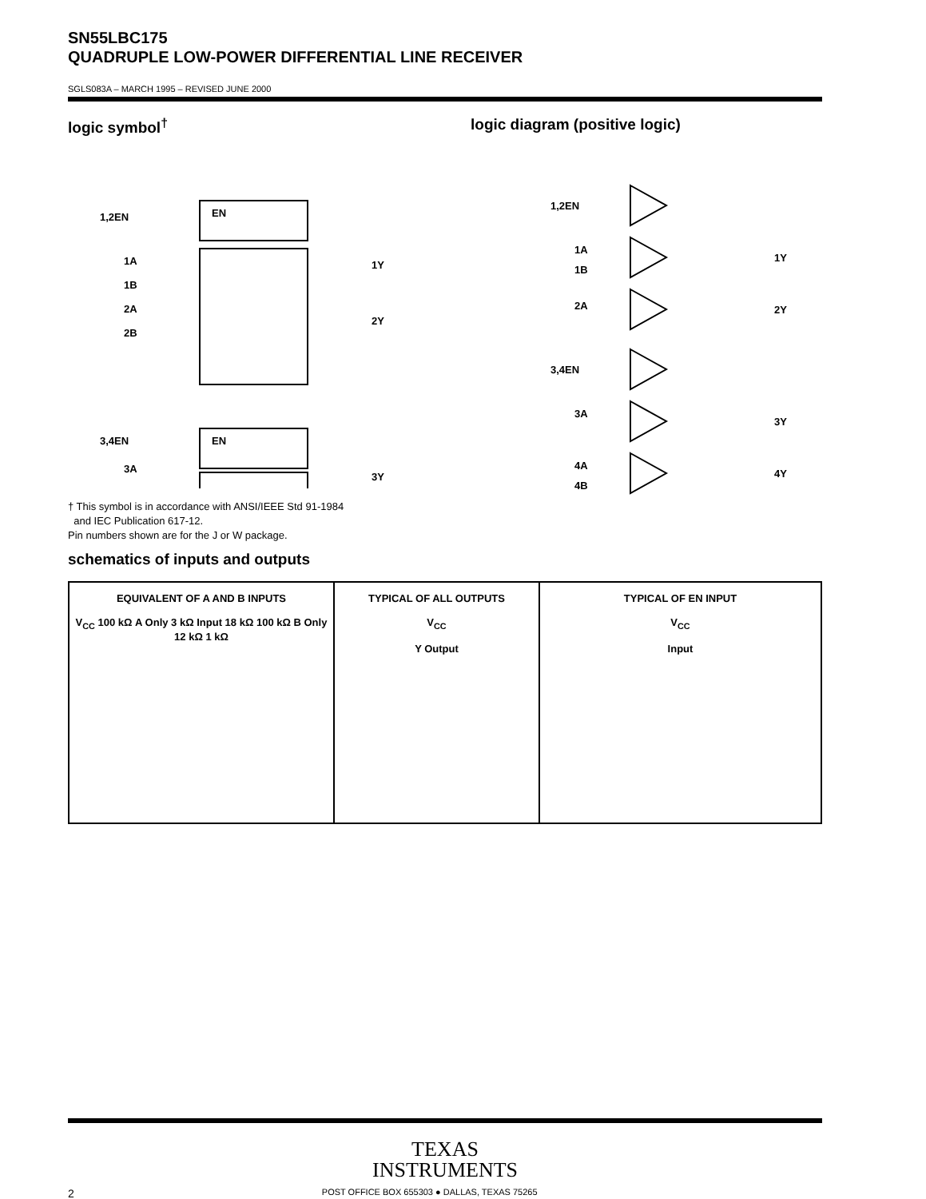SN55LBC175
QUADRUPLE LOW-POWER DIFFERENTIAL LINE RECEIVER
SGLS083A – MARCH 1995 – REVISED JUNE 2000
logic symbol<sup>†</sup>
EN
1,2EN
1A
1B
2A
2B
1Y
2Y
3,4EN
EN
3A
3Y
† This symbol is in accordance with ANSI/IEEE Std 91-1984
and IEC Publication 617-12.
Pin numbers shown are for the J or W package.
logic diagram (positive logic)
1,2EN
1A
1B
1Y
2A
2Y
3,4EN
3A
3Y
4A
4B
4Y
schematics of inputs and outputs
EQUIVALENT OF A AND B INPUTS
V<sub>CC</sub> 100 kΩ A Only 3 kΩ Input 18 kΩ 100 kΩ B Only 12 kΩ 1 kΩ
TYPICAL OF ALL OUTPUTS
V<sub>CC</sub>
Y Output
TYPICAL OF EN INPUT
V<sub>CC</sub>
Input
TEXAS
INSTRUMENTS
2 POST OFFICE BOX 655303 ● DALLAS, TEXAS 75265